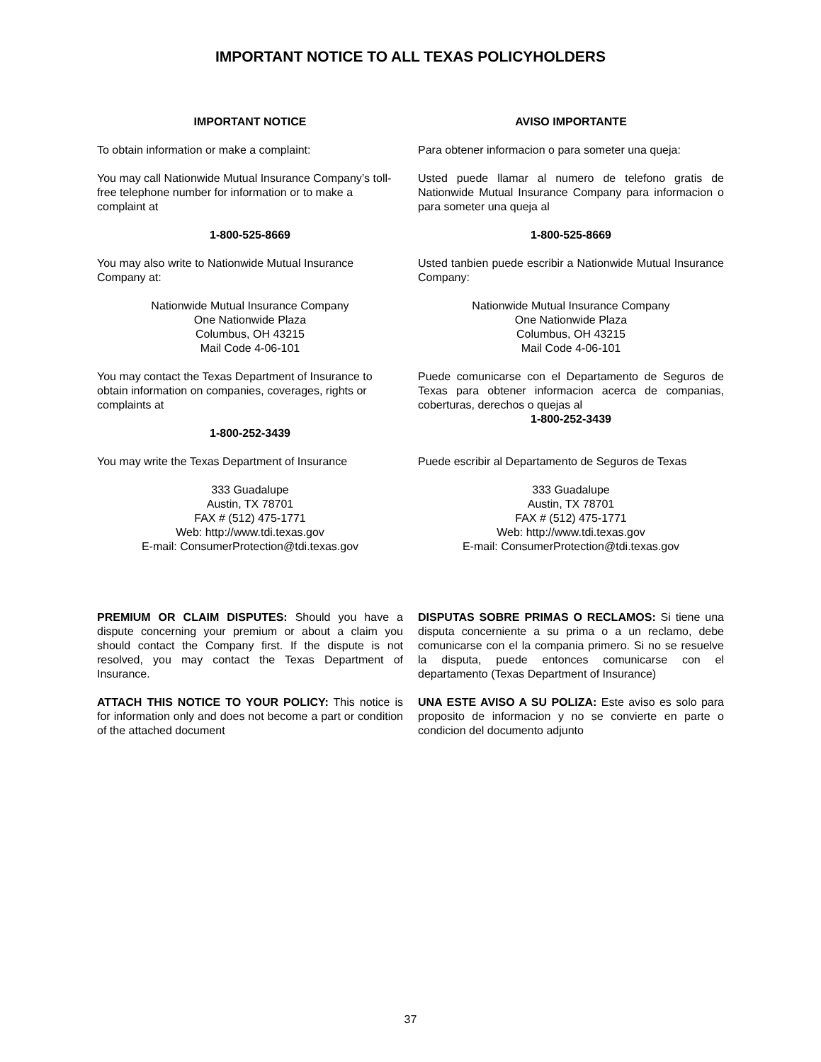IMPORTANT NOTICE TO ALL TEXAS POLICYHOLDERS
IMPORTANT NOTICE
To obtain information or make a complaint:
You may call Nationwide Mutual Insurance Company’s toll-free telephone number for information or to make a complaint at
1-800-525-8669
You may also write to Nationwide Mutual Insurance Company at:
Nationwide Mutual Insurance Company
One Nationwide Plaza
Columbus, OH 43215
Mail Code 4-06-101
You may contact the Texas Department of Insurance to obtain information on companies, coverages, rights or complaints at
1-800-252-3439
You may write the Texas Department of Insurance
333 Guadalupe
Austin, TX 78701
FAX # (512) 475-1771
Web: http://www.tdi.texas.gov
E-mail: ConsumerProtection@tdi.texas.gov
PREMIUM OR CLAIM DISPUTES: Should you have a dispute concerning your premium or about a claim you should contact the Company first. If the dispute is not resolved, you may contact the Texas Department of Insurance.
ATTACH THIS NOTICE TO YOUR POLICY: This notice is for information only and does not become a part or condition of the attached document
AVISO IMPORTANTE
Para obtener informacion o para someter una queja:
Usted puede llamar al numero de telefono gratis de Nationwide Mutual Insurance Company para informacion o para someter una queja al
1-800-525-8669
Usted tanbien puede escribir a Nationwide Mutual Insurance Company:
Nationwide Mutual Insurance Company
One Nationwide Plaza
Columbus, OH 43215
Mail Code 4-06-101
Puede comunicarse con el Departamento de Seguros de Texas para obtener informacion acerca de companias, coberturas, derechos o quejas al
1-800-252-3439
Puede escribir al Departamento de Seguros de Texas
333 Guadalupe
Austin, TX 78701
FAX # (512) 475-1771
Web: http://www.tdi.texas.gov
E-mail: ConsumerProtection@tdi.texas.gov
DISPUTAS SOBRE PRIMAS O RECLAMOS: Si tiene una disputa concerniente a su prima o a un reclamo, debe comunicarse con el la compania primero. Si no se resuelve la disputa, puede entonces comunicarse con el departamento (Texas Department of Insurance)
UNA ESTE AVISO A SU POLIZA: Este aviso es solo para proposito de informacion y no se convierte en parte o condicion del documento adjunto
37